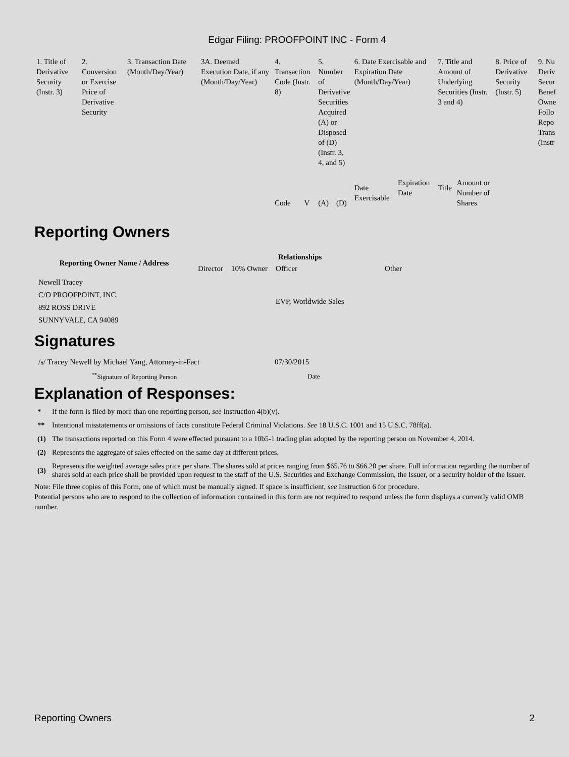Edgar Filing: PROOFPOINT INC - Form 4
| 1. Title of Derivative Security (Instr. 3) | 2. Conversion or Exercise Price of Derivative Security | 3. Transaction Date (Month/Day/Year) | 3A. Deemed Execution Date, if any (Month/Day/Year) | 4. Transaction Code (Instr. 8) | | 5. Number of Derivative Securities Acquired (A) or Disposed of (D) (Instr. 3, 4, and 5) | | 6. Date Exercisable and Expiration Date (Month/Day/Year) | | 7. Title and Amount of Underlying Securities (Instr. 3 and 4) | | 8. Price of Derivative Security (Instr. 5) | 9. Nu Deriv Secur Benef Owne Follo Repo Trans (Instr |
| | | | | Code | V | (A) | (D) | Date Exercisable | Expiration Date | Title | Amount or Number of Shares | | |
Reporting Owners
| Reporting Owner Name / Address | Relationships | | | |
| --- | --- | --- | --- | --- |
| | Director | 10% Owner | Officer | Other |
| Newell Tracey C/O PROOFPOINT, INC. 892 ROSS DRIVE SUNNYVALE, CA 94089 | | | EVP, Worldwide Sales | |
Signatures
| /s/ Tracey Newell by Michael Yang, Attorney-in-Fact | 07/30/2015 |
| <sup>**</sup> Signature of Reporting Person | Date |
Explanation of Responses:
| * | If the form is filed by more than one reporting person, see Instruction 4(b)(v). |
| ** | Intentional misstatements or omissions of facts constitute Federal Criminal Violations. See 18 U.S.C. 1001 and 15 U.S.C. 78ff(a). |
| (1) | The transactions reported on this Form 4 were effected pursuant to a 10b5-1 trading plan adopted by the reporting person on November 4, 2014. |
| (2) | Represents the aggregate of sales effected on the same day at different prices. |
| (3) | Represents the weighted average sales price per share. The shares sold at prices ranging from $65.76 to $66.20 per share. Full information regarding the number of shares sold at each price shall be provided upon request to the staff of the U.S. Securities and Exchange Commission, the Issuer, or a security holder of the Issuer. |
Note: File three copies of this Form, one of which must be manually signed. If space is insufficient, see Instruction 6 for procedure.
Potential persons who are to respond to the collection of information contained in this form are not required to respond unless the form displays a currently valid OMB number.
Reporting Owners 2